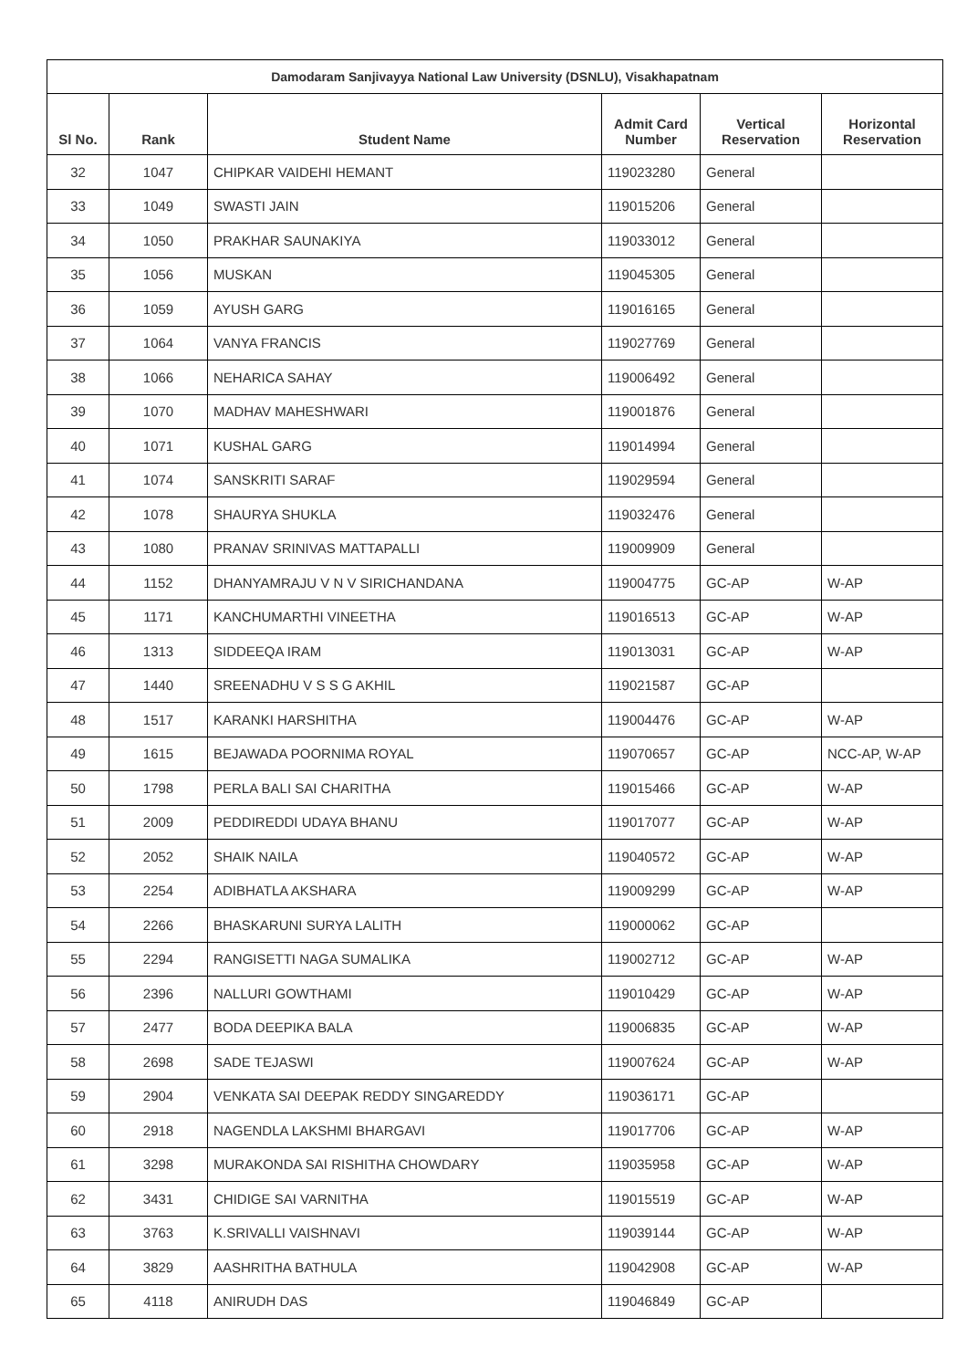| Damodaram Sanjivayya National Law University (DSNLU), Visakhapatnam | | | | | |
| --- | --- | --- | --- | --- | --- |
| Sl No. | Rank | Student Name | Admit Card Number | Vertical Reservation | Horizontal Reservation |
| 32 | 1047 | CHIPKAR VAIDEHI HEMANT | 119023280 | General | |
| 33 | 1049 | SWASTI JAIN | 119015206 | General | |
| 34 | 1050 | PRAKHAR SAUNAKIYA | 119033012 | General | |
| 35 | 1056 | MUSKAN | 119045305 | General | |
| 36 | 1059 | AYUSH GARG | 119016165 | General | |
| 37 | 1064 | VANYA FRANCIS | 119027769 | General | |
| 38 | 1066 | NEHARICA SAHAY | 119006492 | General | |
| 39 | 1070 | MADHAV MAHESHWARI | 119001876 | General | |
| 40 | 1071 | KUSHAL GARG | 119014994 | General | |
| 41 | 1074 | SANSKRITI SARAF | 119029594 | General | |
| 42 | 1078 | SHAURYA SHUKLA | 119032476 | General | |
| 43 | 1080 | PRANAV SRINIVAS MATTAPALLI | 119009909 | General | |
| 44 | 1152 | DHANYAMRAJU V N V SIRICHANDANA | 119004775 | GC-AP | W-AP |
| 45 | 1171 | KANCHUMARTHI VINEETHA | 119016513 | GC-AP | W-AP |
| 46 | 1313 | SIDDEEQA IRAM | 119013031 | GC-AP | W-AP |
| 47 | 1440 | SREENADHU V S S G AKHIL | 119021587 | GC-AP | |
| 48 | 1517 | KARANKI HARSHITHA | 119004476 | GC-AP | W-AP |
| 49 | 1615 | BEJAWADA POORNIMA ROYAL | 119070657 | GC-AP | NCC-AP, W-AP |
| 50 | 1798 | PERLA BALI SAI CHARITHA | 119015466 | GC-AP | W-AP |
| 51 | 2009 | PEDDIREDDI UDAYA BHANU | 119017077 | GC-AP | W-AP |
| 52 | 2052 | SHAIK NAILA | 119040572 | GC-AP | W-AP |
| 53 | 2254 | ADIBHATLA AKSHARA | 119009299 | GC-AP | W-AP |
| 54 | 2266 | BHASKARUNI SURYA LALITH | 119000062 | GC-AP | |
| 55 | 2294 | RANGISETTI NAGA SUMALIKA | 119002712 | GC-AP | W-AP |
| 56 | 2396 | NALLURI GOWTHAMI | 119010429 | GC-AP | W-AP |
| 57 | 2477 | BODA DEEPIKA BALA | 119006835 | GC-AP | W-AP |
| 58 | 2698 | SADE TEJASWI | 119007624 | GC-AP | W-AP |
| 59 | 2904 | VENKATA SAI DEEPAK REDDY SINGAREDDY | 119036171 | GC-AP | |
| 60 | 2918 | NAGENDLA LAKSHMI BHARGAVI | 119017706 | GC-AP | W-AP |
| 61 | 3298 | MURAKONDA SAI RISHITHA CHOWDARY | 119035958 | GC-AP | W-AP |
| 62 | 3431 | CHIDIGE SAI VARNITHA | 119015519 | GC-AP | W-AP |
| 63 | 3763 | K.SRIVALLI VAISHNAVI | 119039144 | GC-AP | W-AP |
| 64 | 3829 | AASHRITHA BATHULA | 119042908 | GC-AP | W-AP |
| 65 | 4118 | ANIRUDH DAS | 119046849 | GC-AP | |